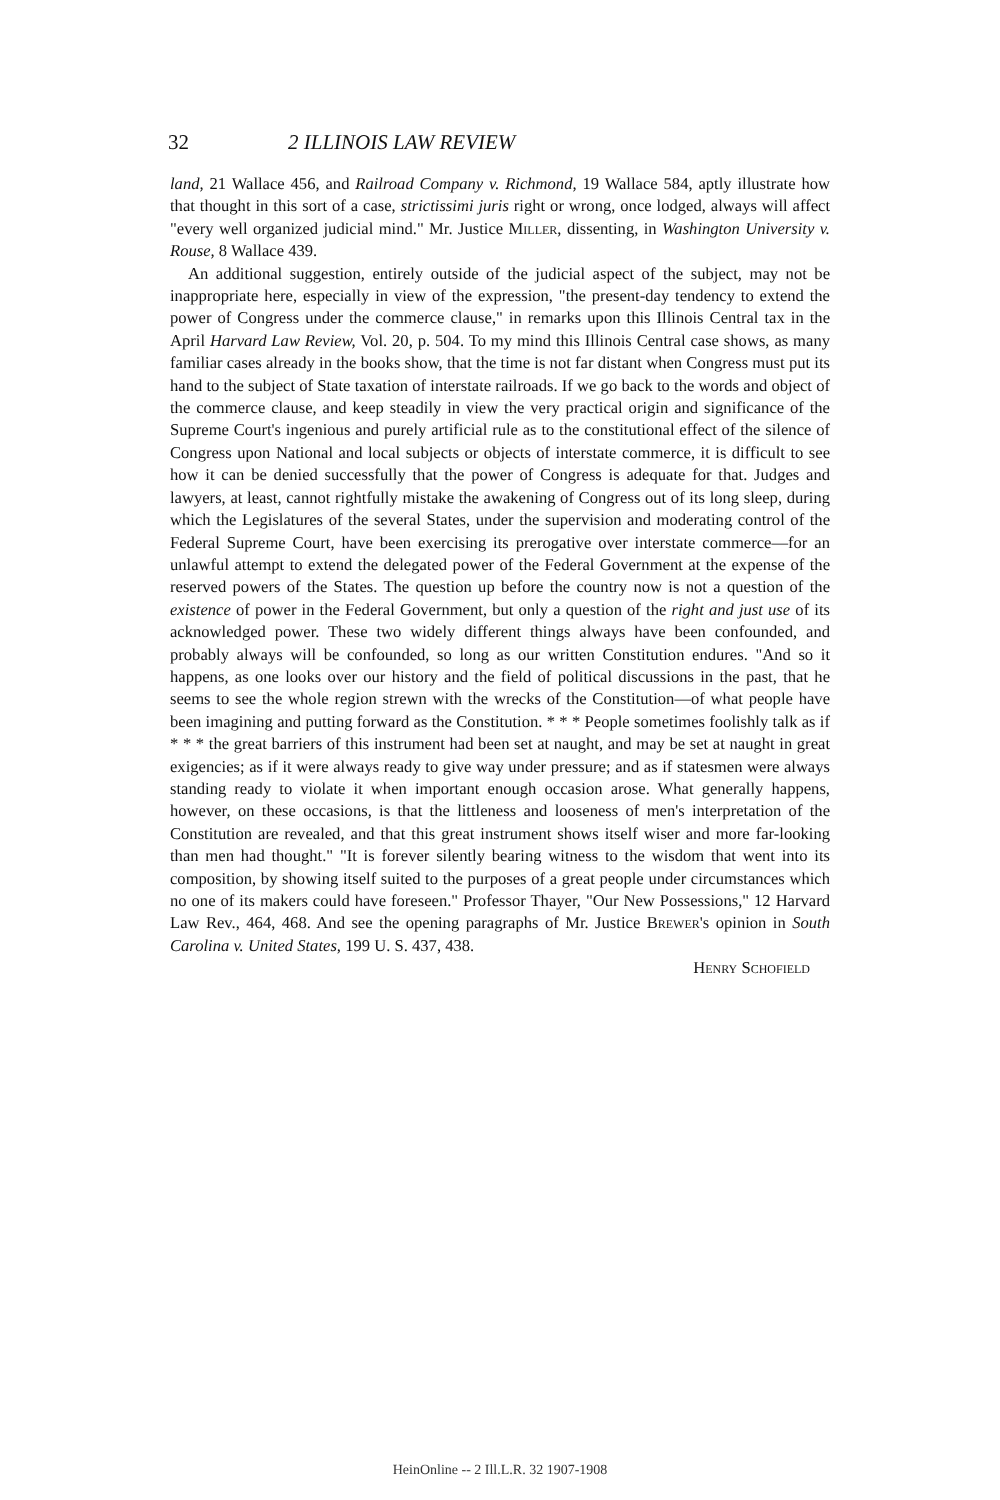32 2 ILLINOIS LAW REVIEW
land, 21 Wallace 456, and Railroad Company v. Richmond, 19 Wallace 584, aptly illustrate how that thought in this sort of a case, strictissimi juris right or wrong, once lodged, always will affect "every well organized judicial mind." Mr. Justice Miller, dissenting, in Washington University v. Rouse, 8 Wallace 439.
An additional suggestion, entirely outside of the judicial aspect of the subject, may not be inappropriate here, especially in view of the expression, "the present-day tendency to extend the power of Congress under the commerce clause," in remarks upon this Illinois Central tax in the April Harvard Law Review, Vol. 20, p. 504. To my mind this Illinois Central case shows, as many familiar cases already in the books show, that the time is not far distant when Congress must put its hand to the subject of State taxation of interstate railroads. If we go back to the words and object of the commerce clause, and keep steadily in view the very practical origin and significance of the Supreme Court's ingenious and purely artificial rule as to the constitutional effect of the silence of Congress upon National and local subjects or objects of interstate commerce, it is difficult to see how it can be denied successfully that the power of Congress is adequate for that. Judges and lawyers, at least, cannot rightfully mistake the awakening of Congress out of its long sleep, during which the Legislatures of the several States, under the supervision and moderating control of the Federal Supreme Court, have been exercising its prerogative over interstate commerce—for an unlawful attempt to extend the delegated power of the Federal Government at the expense of the reserved powers of the States. The question up before the country now is not a question of the existence of power in the Federal Government, but only a question of the right and just use of its acknowledged power. These two widely different things always have been confounded, and probably always will be confounded, so long as our written Constitution endures. "And so it happens, as one looks over our history and the field of political discussions in the past, that he seems to see the whole region strewn with the wrecks of the Constitution—of what people have been imagining and putting forward as the Constitution. * * * People sometimes foolishly talk as if * * * the great barriers of this instrument had been set at naught, and may be set at naught in great exigencies; as if it were always ready to give way under pressure; and as if statesmen were always standing ready to violate it when important enough occasion arose. What generally happens, however, on these occasions, is that the littleness and looseness of men's interpretation of the Constitution are revealed, and that this great instrument shows itself wiser and more far-looking than men had thought." "It is forever silently bearing witness to the wisdom that went into its composition, by showing itself suited to the purposes of a great people under circumstances which no one of its makers could have foreseen." Professor Thayer, "Our New Possessions," 12 Harvard Law Rev., 464, 468. And see the opening paragraphs of Mr. Justice Brewer's opinion in South Carolina v. United States, 199 U. S. 437, 438.
Henry Schofield
HeinOnline -- 2 Ill.L.R. 32 1907-1908